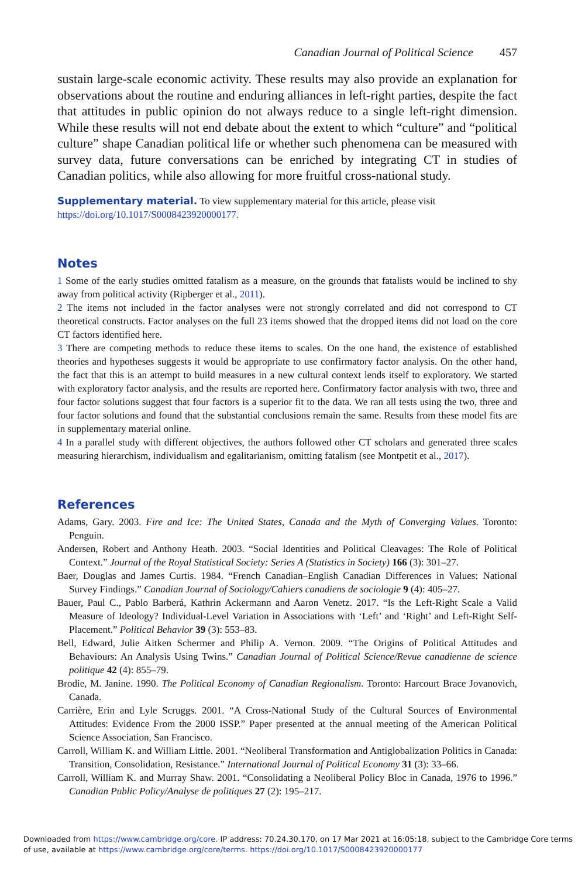Canadian Journal of Political Science 457
sustain large-scale economic activity. These results may also provide an explanation for observations about the routine and enduring alliances in left-right parties, despite the fact that attitudes in public opinion do not always reduce to a single left-right dimension. While these results will not end debate about the extent to which “culture” and “political culture” shape Canadian political life or whether such phenomena can be measured with survey data, future conversations can be enriched by integrating CT in studies of Canadian politics, while also allowing for more fruitful cross-national study.
Supplementary material. To view supplementary material for this article, please visit https://doi.org/10.1017/S0008423920000177.
Notes
1 Some of the early studies omitted fatalism as a measure, on the grounds that fatalists would be inclined to shy away from political activity (Ripberger et al., 2011).
2 The items not included in the factor analyses were not strongly correlated and did not correspond to CT theoretical constructs. Factor analyses on the full 23 items showed that the dropped items did not load on the core CT factors identified here.
3 There are competing methods to reduce these items to scales. On the one hand, the existence of established theories and hypotheses suggests it would be appropriate to use confirmatory factor analysis. On the other hand, the fact that this is an attempt to build measures in a new cultural context lends itself to exploratory. We started with exploratory factor analysis, and the results are reported here. Confirmatory factor analysis with two, three and four factor solutions suggest that four factors is a superior fit to the data. We ran all tests using the two, three and four factor solutions and found that the substantial conclusions remain the same. Results from these model fits are in supplementary material online.
4 In a parallel study with different objectives, the authors followed other CT scholars and generated three scales measuring hierarchism, individualism and egalitarianism, omitting fatalism (see Montpetit et al., 2017).
References
Adams, Gary. 2003. Fire and Ice: The United States, Canada and the Myth of Converging Values. Toronto: Penguin.
Andersen, Robert and Anthony Heath. 2003. “Social Identities and Political Cleavages: The Role of Political Context.” Journal of the Royal Statistical Society: Series A (Statistics in Society) 166 (3): 301–27.
Baer, Douglas and James Curtis. 1984. “French Canadian–English Canadian Differences in Values: National Survey Findings.” Canadian Journal of Sociology/Cahiers canadiens de sociologie 9 (4): 405–27.
Bauer, Paul C., Pablo Barberá, Kathrin Ackermann and Aaron Venetz. 2017. “Is the Left-Right Scale a Valid Measure of Ideology? Individual-Level Variation in Associations with ‘Left’ and ‘Right’ and Left-Right Self-Placement.” Political Behavior 39 (3): 553–83.
Bell, Edward, Julie Aitken Schermer and Philip A. Vernon. 2009. “The Origins of Political Attitudes and Behaviours: An Analysis Using Twins.” Canadian Journal of Political Science/Revue canadienne de science politique 42 (4): 855–79.
Brodie, M. Janine. 1990. The Political Economy of Canadian Regionalism. Toronto: Harcourt Brace Jovanovich, Canada.
Carrière, Erin and Lyle Scruggs. 2001. “A Cross-National Study of the Cultural Sources of Environmental Attitudes: Evidence From the 2000 ISSP.” Paper presented at the annual meeting of the American Political Science Association, San Francisco.
Carroll, William K. and William Little. 2001. “Neoliberal Transformation and Antiglobalization Politics in Canada: Transition, Consolidation, Resistance.” International Journal of Political Economy 31 (3): 33–66.
Carroll, William K. and Murray Shaw. 2001. “Consolidating a Neoliberal Policy Bloc in Canada, 1976 to 1996.” Canadian Public Policy/Analyse de politiques 27 (2): 195–217.
Downloaded from https://www.cambridge.org/core. IP address: 70.24.30.170, on 17 Mar 2021 at 16:05:18, subject to the Cambridge Core terms of use, available at https://www.cambridge.org/core/terms. https://doi.org/10.1017/S0008423920000177